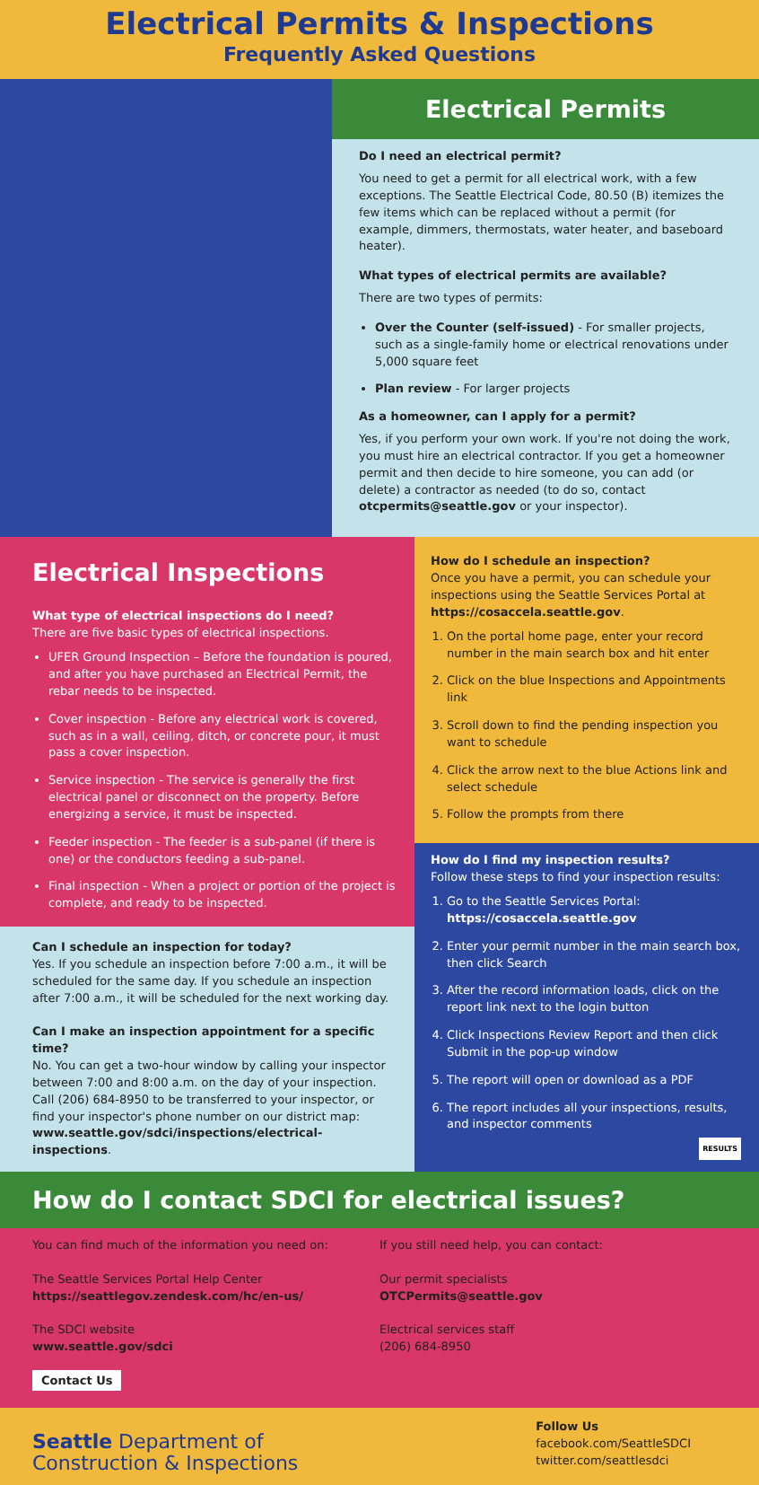Electrical Permits & Inspections
Frequently Asked Questions
Electrical Permits
Do I need an electrical permit?
You need to get a permit for all electrical work, with a few exceptions. The Seattle Electrical Code, 80.50 (B) itemizes the few items which can be replaced without a permit (for example, dimmers, thermostats, water heater, and baseboard heater).
What types of electrical permits are available?
There are two types of permits:
Over the Counter (self-issued) - For smaller projects, such as a single-family home or electrical renovations under 5,000 square feet
Plan review - For larger projects
As a homeowner, can I apply for a permit?
Yes, if you perform your own work. If you're not doing the work, you must hire an electrical contractor. If you get a homeowner permit and then decide to hire someone, you can add (or delete) a contractor as needed (to do so, contact otcpermits@seattle.gov or your inspector).
Electrical Inspections
What type of electrical inspections do I need?
There are five basic types of electrical inspections.
UFER Ground Inspection – Before the foundation is poured, and after you have purchased an Electrical Permit, the rebar needs to be inspected.
Cover inspection - Before any electrical work is covered, such as in a wall, ceiling, ditch, or concrete pour, it must pass a cover inspection.
Service inspection - The service is generally the first electrical panel or disconnect on the property. Before energizing a service, it must be inspected.
Feeder inspection - The feeder is a sub-panel (if there is one) or the conductors feeding a sub-panel.
Final inspection - When a project or portion of the project is complete, and ready to be inspected.
Can I schedule an inspection for today?
Yes. If you schedule an inspection before 7:00 a.m., it will be scheduled for the same day. If you schedule an inspection after 7:00 a.m., it will be scheduled for the next working day.
Can I make an inspection appointment for a specific time?
No. You can get a two-hour window by calling your inspector between 7:00 and 8:00 a.m. on the day of your inspection. Call (206) 684-8950 to be transferred to your inspector, or find your inspector's phone number on our district map:
www.seattle.gov/sdci/inspections/electrical-inspections.
How do I schedule an inspection?
Once you have a permit, you can schedule your inspections using the Seattle Services Portal at https://cosaccela.seattle.gov.
1. On the portal home page, enter your record number in the main search box and hit enter
2. Click on the blue Inspections and Appointments link
3. Scroll down to find the pending inspection you want to schedule
4. Click the arrow next to the blue Actions link and select schedule
5. Follow the prompts from there
How do I find my inspection results?
Follow these steps to find your inspection results:
1. Go to the Seattle Services Portal: https://cosaccela.seattle.gov
2. Enter your permit number in the main search box, then click Search
3. After the record information loads, click on the report link next to the login button
4. Click Inspections Review Report and then click Submit in the pop-up window
5. The report will open or download as a PDF
6. The report includes all your inspections, results, and inspector comments
RESULTS
How do I contact SDCI for electrical issues?
You can find much of the information you need on:
The Seattle Services Portal Help Center
https://seattlegov.zendesk.com/hc/en-us/
The SDCI website
www.seattle.gov/sdci
Contact Us
If you still need help, you can contact:
Our permit specialists
OTCPermits@seattle.gov
Electrical services staff
(206) 684-8950
Seattle Department of
Construction & Inspections
Follow Us
facebook.com/SeattleSDCI
twitter.com/seattlesdci